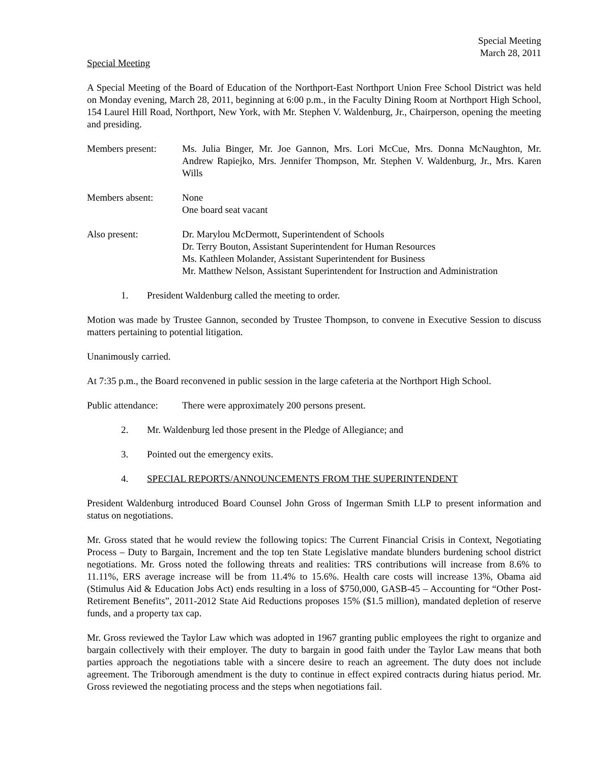Special Meeting
March 28, 2011
Special Meeting
A Special Meeting of the Board of Education of the Northport-East Northport Union Free School District was held on Monday evening, March 28, 2011, beginning at 6:00 p.m., in the Faculty Dining Room at Northport High School, 154 Laurel Hill Road, Northport, New York, with Mr. Stephen V. Waldenburg, Jr., Chairperson, opening the meeting and presiding.
Members present: Ms. Julia Binger, Mr. Joe Gannon, Mrs. Lori McCue, Mrs. Donna McNaughton, Mr. Andrew Rapiejko, Mrs. Jennifer Thompson, Mr. Stephen V. Waldenburg, Jr., Mrs. Karen Wills
Members absent: None
One board seat vacant
Also present: Dr. Marylou McDermott, Superintendent of Schools
Dr. Terry Bouton, Assistant Superintendent for Human Resources
Ms. Kathleen Molander, Assistant Superintendent for Business
Mr. Matthew Nelson, Assistant Superintendent for Instruction and Administration
1. President Waldenburg called the meeting to order.
Motion was made by Trustee Gannon, seconded by Trustee Thompson, to convene in Executive Session to discuss matters pertaining to potential litigation.
Unanimously carried.
At 7:35 p.m., the Board reconvened in public session in the large cafeteria at the Northport High School.
Public attendance:
There were approximately 200 persons present.
2. Mr. Waldenburg led those present in the Pledge of Allegiance; and
3. Pointed out the emergency exits.
4. SPECIAL REPORTS/ANNOUNCEMENTS FROM THE SUPERINTENDENT
President Waldenburg introduced Board Counsel John Gross of Ingerman Smith LLP to present information and status on negotiations.
Mr. Gross stated that he would review the following topics: The Current Financial Crisis in Context, Negotiating Process – Duty to Bargain, Increment and the top ten State Legislative mandate blunders burdening school district negotiations. Mr. Gross noted the following threats and realities: TRS contributions will increase from 8.6% to 11.11%, ERS average increase will be from 11.4% to 15.6%. Health care costs will increase 13%, Obama aid (Stimulus Aid & Education Jobs Act) ends resulting in a loss of $750,000, GASB-45 – Accounting for “Other Post-Retirement Benefits”, 2011-2012 State Aid Reductions proposes 15% ($1.5 million), mandated depletion of reserve funds, and a property tax cap.
Mr. Gross reviewed the Taylor Law which was adopted in 1967 granting public employees the right to organize and bargain collectively with their employer. The duty to bargain in good faith under the Taylor Law means that both parties approach the negotiations table with a sincere desire to reach an agreement. The duty does not include agreement. The Triborough amendment is the duty to continue in effect expired contracts during hiatus period. Mr. Gross reviewed the negotiating process and the steps when negotiations fail.